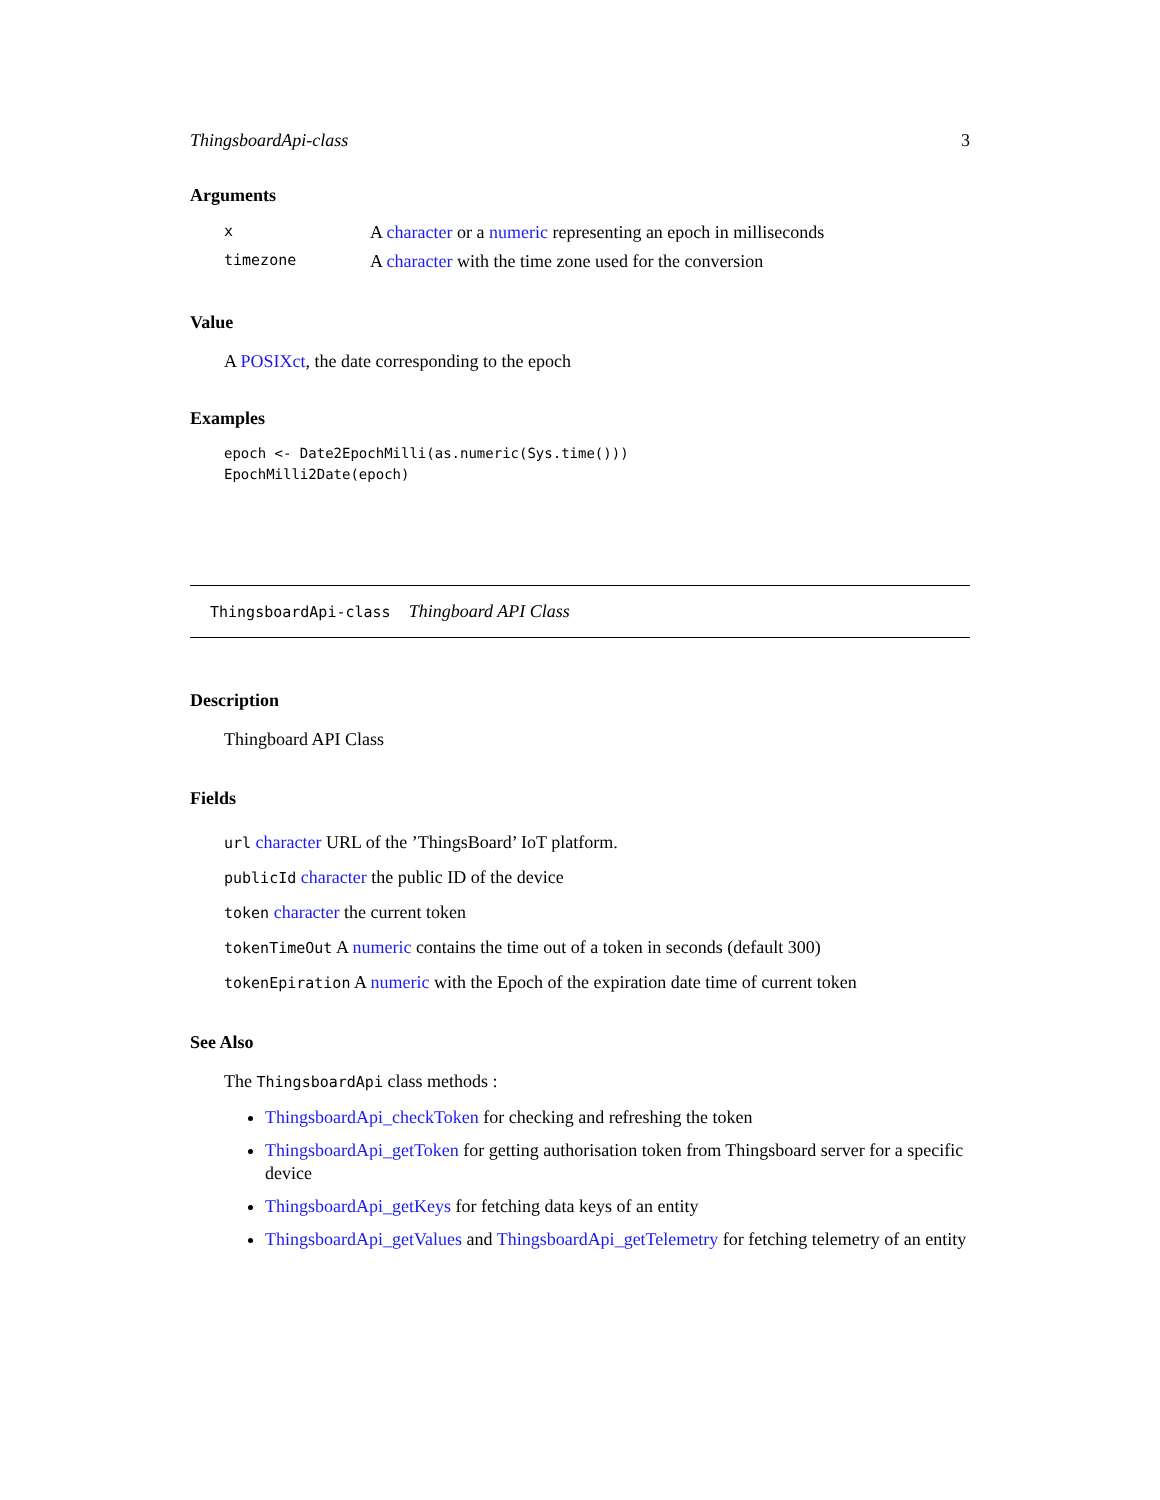ThingsboardApi-class 3
Arguments
| x | A character or a numeric representing an epoch in milliseconds |
| timezone | A character with the time zone used for the conversion |
Value
A POSIXct, the date corresponding to the epoch
Examples
epoch <- Date2EpochMilli(as.numeric(Sys.time()))
EpochMilli2Date(epoch)
ThingsboardApi-class Thingboard API Class
Description
Thingboard API Class
Fields
url character URL of the ’ThingsBoard’ IoT platform.
publicId character the public ID of the device
token character the current token
tokenTimeOut A numeric contains the time out of a token in seconds (default 300)
tokenEpiration A numeric with the Epoch of the expiration date time of current token
See Also
The ThingsboardApi class methods :
ThingsboardApi_checkToken for checking and refreshing the token
ThingsboardApi_getToken for getting authorisation token from Thingsboard server for a specific device
ThingsboardApi_getKeys for fetching data keys of an entity
ThingsboardApi_getValues and ThingsboardApi_getTelemetry for fetching telemetry of an entity